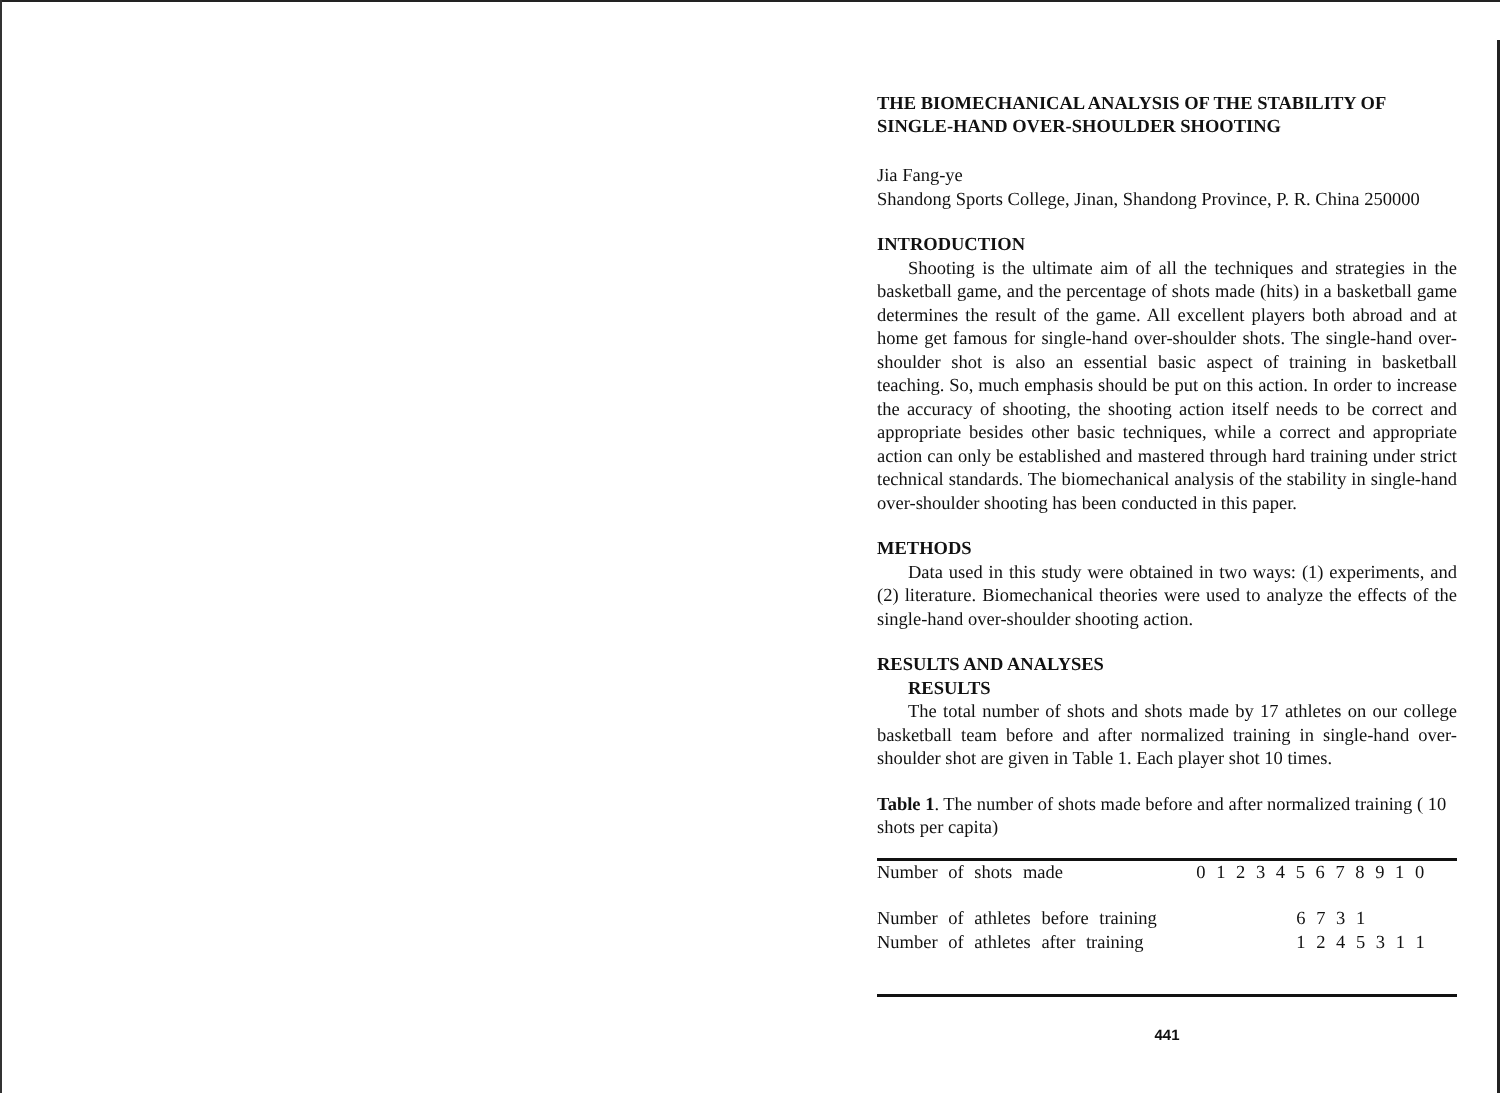THE BIOMECHANICAL ANALYSIS OF THE STABILITY OF SINGLE-HAND OVER-SHOULDER SHOOTING
Jia Fang-ye
Shandong Sports College, Jinan, Shandong Province, P. R. China 250000
INTRODUCTION
Shooting is the ultimate aim of all the techniques and strategies in the basketball game, and the percentage of shots made (hits) in a basketball game determines the result of the game. All excellent players both abroad and at home get famous for single-hand over-shoulder shots. The single-hand over-shoulder shot is also an essential basic aspect of training in basketball teaching. So, much emphasis should be put on this action. In order to increase the accuracy of shooting, the shooting action itself needs to be correct and appropriate besides other basic techniques, while a correct and appropriate action can only be established and mastered through hard training under strict technical standards. The biomechanical analysis of the stability in single-hand over-shoulder shooting has been conducted in this paper.
METHODS
Data used in this study were obtained in two ways: (1) experiments, and (2) literature. Biomechanical theories were used to analyze the effects of the single-hand over-shoulder shooting action.
RESULTS AND ANALYSES
RESULTS
The total number of shots and shots made by 17 athletes on our college basketball team before and after normalized training in single-hand over-shoulder shot are given in Table 1. Each player shot 10 times.
Table 1. The number of shots made before and after normalized training ( 10 shots per capita)
| Number of shots made | 0 1 2 3 4 5 6 7 8 9 1 0 |
| Number of athletes before training | 6 7 3 1 |
| Number of athletes after training | 1 2 4 5 3 1 1 |
441